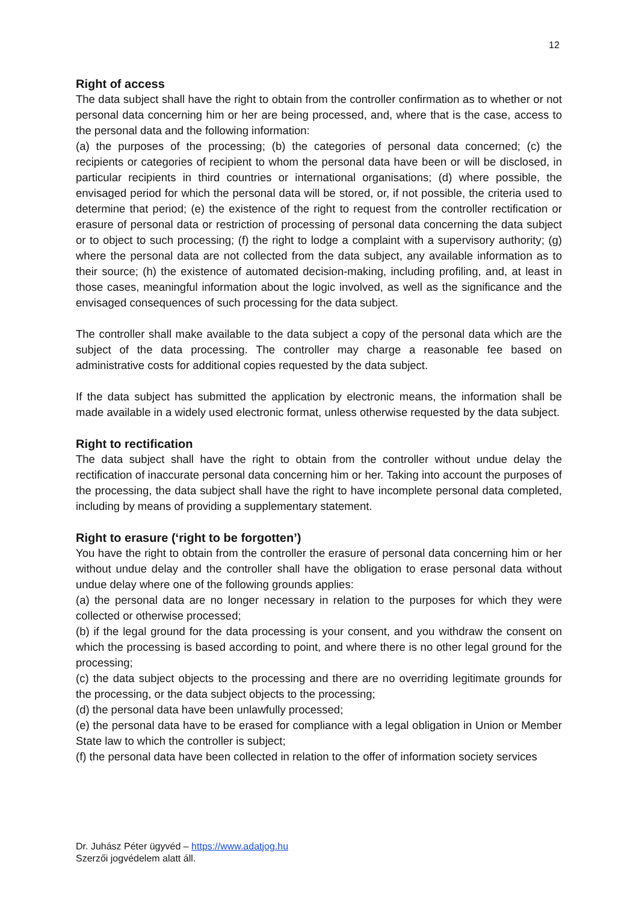12
Right of access
The data subject shall have the right to obtain from the controller confirmation as to whether or not personal data concerning him or her are being processed, and, where that is the case, access to the personal data and the following information:
(a) the purposes of the processing; (b) the categories of personal data concerned; (c) the recipients or categories of recipient to whom the personal data have been or will be disclosed, in particular recipients in third countries or international organisations; (d) where possible, the envisaged period for which the personal data will be stored, or, if not possible, the criteria used to determine that period; (e) the existence of the right to request from the controller rectification or erasure of personal data or restriction of processing of personal data concerning the data subject or to object to such processing; (f) the right to lodge a complaint with a supervisory authority; (g) where the personal data are not collected from the data subject, any available information as to their source; (h) the existence of automated decision-making, including profiling, and, at least in those cases, meaningful information about the logic involved, as well as the significance and the envisaged consequences of such processing for the data subject.
The controller shall make available to the data subject a copy of the personal data which are the subject of the data processing. The controller may charge a reasonable fee based on administrative costs for additional copies requested by the data subject.
If the data subject has submitted the application by electronic means, the information shall be made available in a widely used electronic format, unless otherwise requested by the data subject.
Right to rectification
The data subject shall have the right to obtain from the controller without undue delay the rectification of inaccurate personal data concerning him or her. Taking into account the purposes of the processing, the data subject shall have the right to have incomplete personal data completed, including by means of providing a supplementary statement.
Right to erasure (‘right to be forgotten’)
You have the right to obtain from the controller the erasure of personal data concerning him or her without undue delay and the controller shall have the obligation to erase personal data without undue delay where one of the following grounds applies:
(a) the personal data are no longer necessary in relation to the purposes for which they were collected or otherwise processed;
(b) if the legal ground for the data processing is your consent, and you withdraw the consent on which the processing is based according to point, and where there is no other legal ground for the processing;
(c) the data subject objects to the processing and there are no overriding legitimate grounds for the processing, or the data subject objects to the processing;
(d) the personal data have been unlawfully processed;
(e) the personal data have to be erased for compliance with a legal obligation in Union or Member State law to which the controller is subject;
(f) the personal data have been collected in relation to the offer of information society services
Dr. Juhász Péter ügyvéd – https://www.adatjog.hu
Szerzői jogvédelem alatt áll.